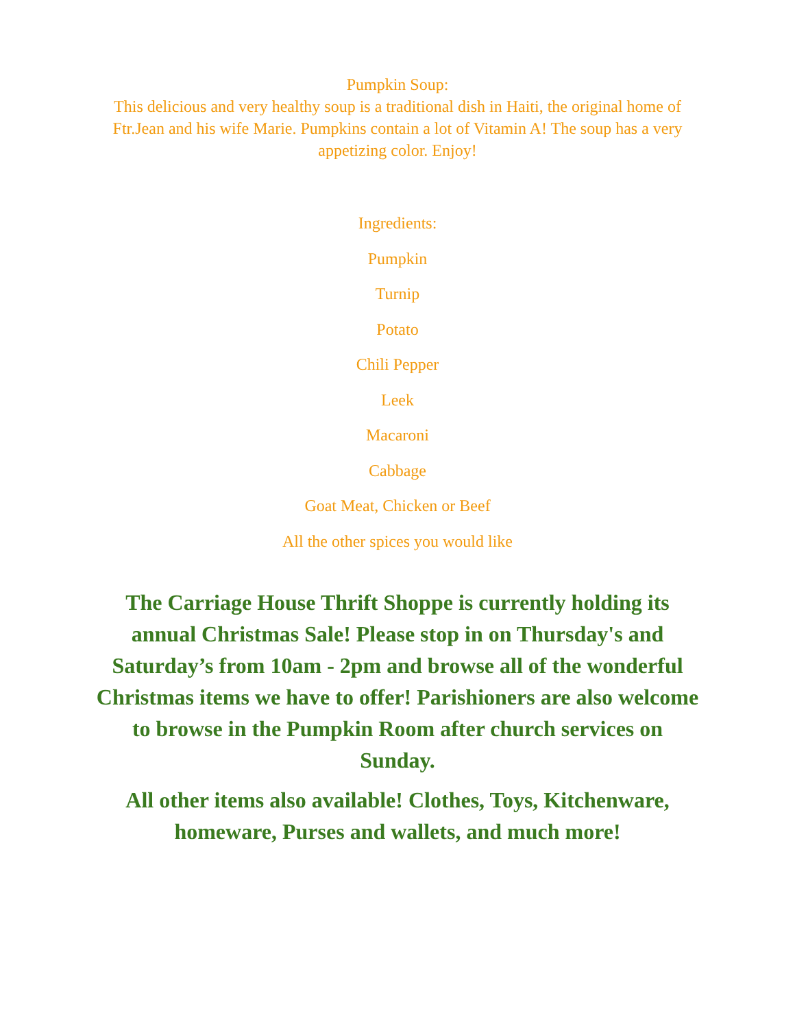Pumpkin Soup:
This delicious and very healthy soup is a traditional dish in Haiti, the original home of Ftr.Jean and his wife Marie. Pumpkins contain a lot of Vitamin A! The soup has a very appetizing color. Enjoy!
Ingredients:
Pumpkin
Turnip
Potato
Chili Pepper
Leek
Macaroni
Cabbage
Goat Meat, Chicken or Beef
All the other spices you would like
The Carriage House Thrift Shoppe is currently holding its annual Christmas Sale! Please stop in on Thursday's and Saturday’s from 10am - 2pm and browse all of the wonderful Christmas items we have to offer! Parishioners are also welcome to browse in the Pumpkin Room after church services on Sunday.
All other items also available! Clothes, Toys, Kitchenware, homeware, Purses and wallets, and much more!